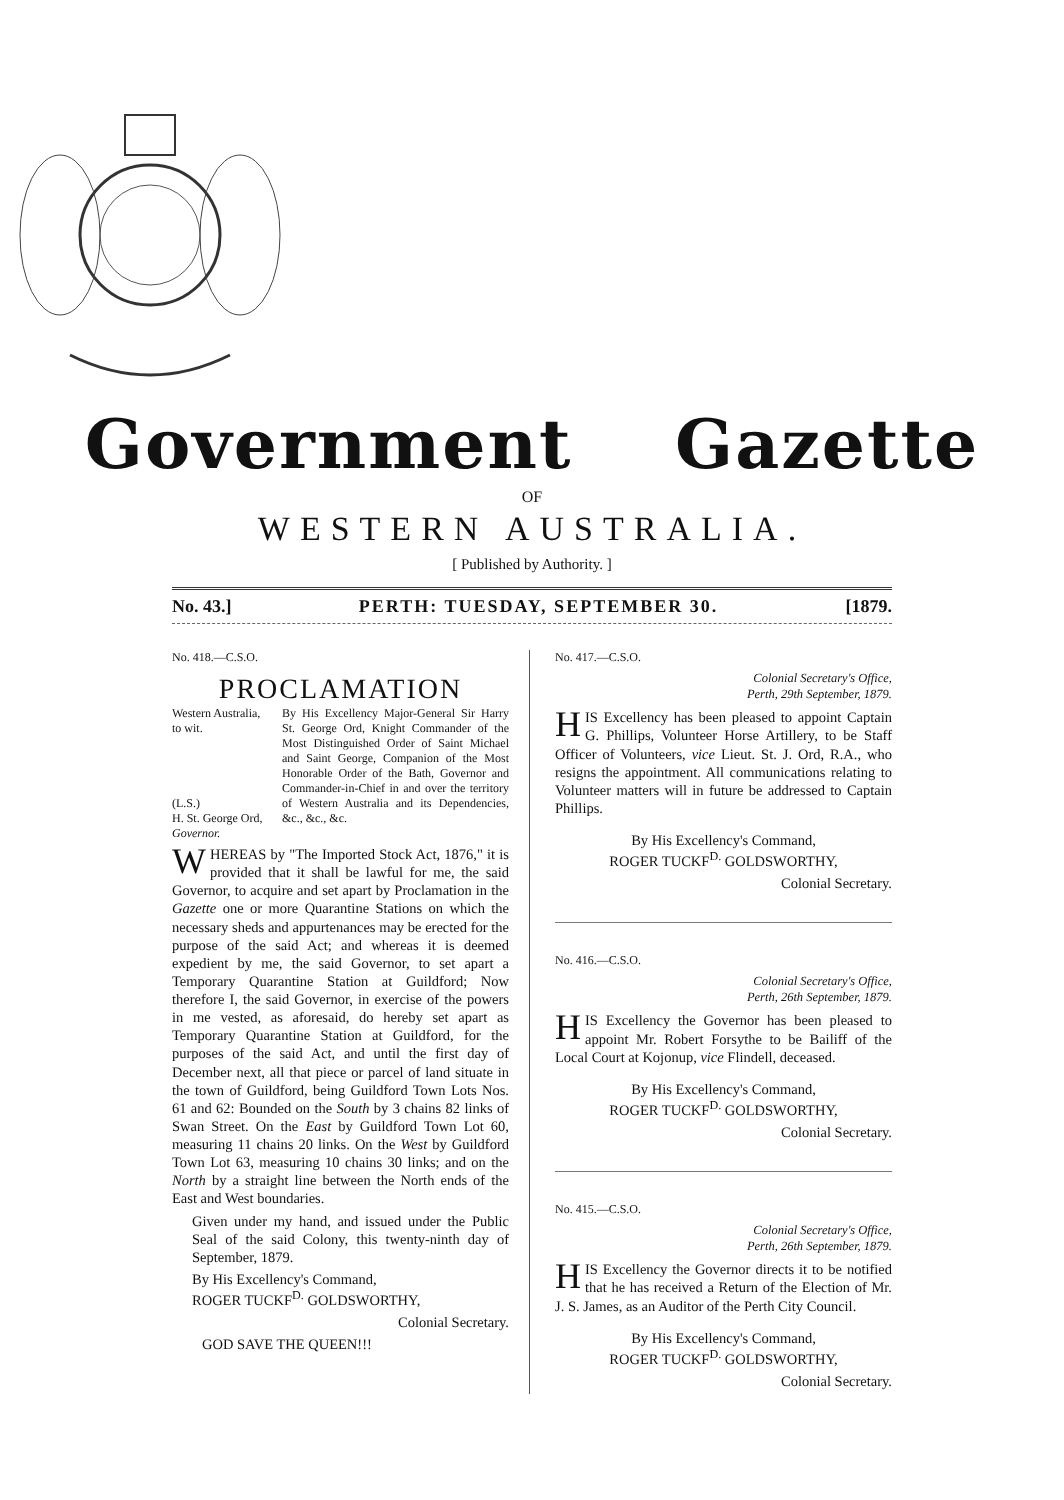Government Gazette
OF
WESTERN AUSTRALIA.
[ Published by Authority. ]
No. 43.] PERTH: TUESDAY, SEPTEMBER 30. [1879.
No. 418.—C.S.O.
PROCLAMATION
Western Australia,
to wit.
(L.S.)
H. St. George Ord,
Governor.
By His Excellency Major-General Sir Harry St. George Ord, Knight Commander of the Most Distinguished Order of Saint Michael and Saint George, Companion of the Most Honorable Order of the Bath, Governor and Commander-in-Chief in and over the territory of Western Australia and its Dependencies, &c., &c., &c.
WHEREAS by "The Imported Stock Act, 1876," it is provided that it shall be lawful for me, the said Governor, to acquire and set apart by Proclamation in the Gazette one or more Quarantine Stations on which the necessary sheds and appurtenances may be erected for the purpose of the said Act; and whereas it is deemed expedient by me, the said Governor, to set apart a Temporary Quarantine Station at Guildford; Now therefore I, the said Governor, in exercise of the powers in me vested, as aforesaid, do hereby set apart as Temporary Quarantine Station at Guildford, for the purposes of the said Act, and until the first day of December next, all that piece or parcel of land situate in the town of Guildford, being Guildford Town Lots Nos. 61 and 62: Bounded on the South by 3 chains 82 links of Swan Street. On the East by Guildford Town Lot 60, measuring 11 chains 20 links. On the West by Guildford Town Lot 63, measuring 10 chains 30 links; and on the North by a straight line between the North ends of the East and West boundaries.
Given under my hand, and issued under the Public Seal of the said Colony, this twenty-ninth day of September, 1879.
By His Excellency's Command,
ROGER TUCKF<sup>D.</sup> GOLDSWORTHY,
Colonial Secretary.
GOD SAVE THE QUEEN!!!
No. 417.—C.S.O.
Colonial Secretary's Office,
Perth, 29th September, 1879.
HIS Excellency has been pleased to appoint Captain G. Phillips, Volunteer Horse Artillery, to be Staff Officer of Volunteers, vice Lieut. St. J. Ord, R.A., who resigns the appointment. All communications relating to Volunteer matters will in future be addressed to Captain Phillips.
By His Excellency's Command,
ROGER TUCKF<sup>D.</sup> GOLDSWORTHY,
Colonial Secretary.
No. 416.—C.S.O.
Colonial Secretary's Office,
Perth, 26th September, 1879.
HIS Excellency the Governor has been pleased to appoint Mr. Robert Forsythe to be Bailiff of the Local Court at Kojonup, vice Flindell, deceased.
By His Excellency's Command,
ROGER TUCKF<sup>D.</sup> GOLDSWORTHY,
Colonial Secretary.
No. 415.—C.S.O.
Colonial Secretary's Office,
Perth, 26th September, 1879.
HIS Excellency the Governor directs it to be notified that he has received a Return of the Election of Mr. J. S. James, as an Auditor of the Perth City Council.
By His Excellency's Command,
ROGER TUCKF<sup>D.</sup> GOLDSWORTHY,
Colonial Secretary.